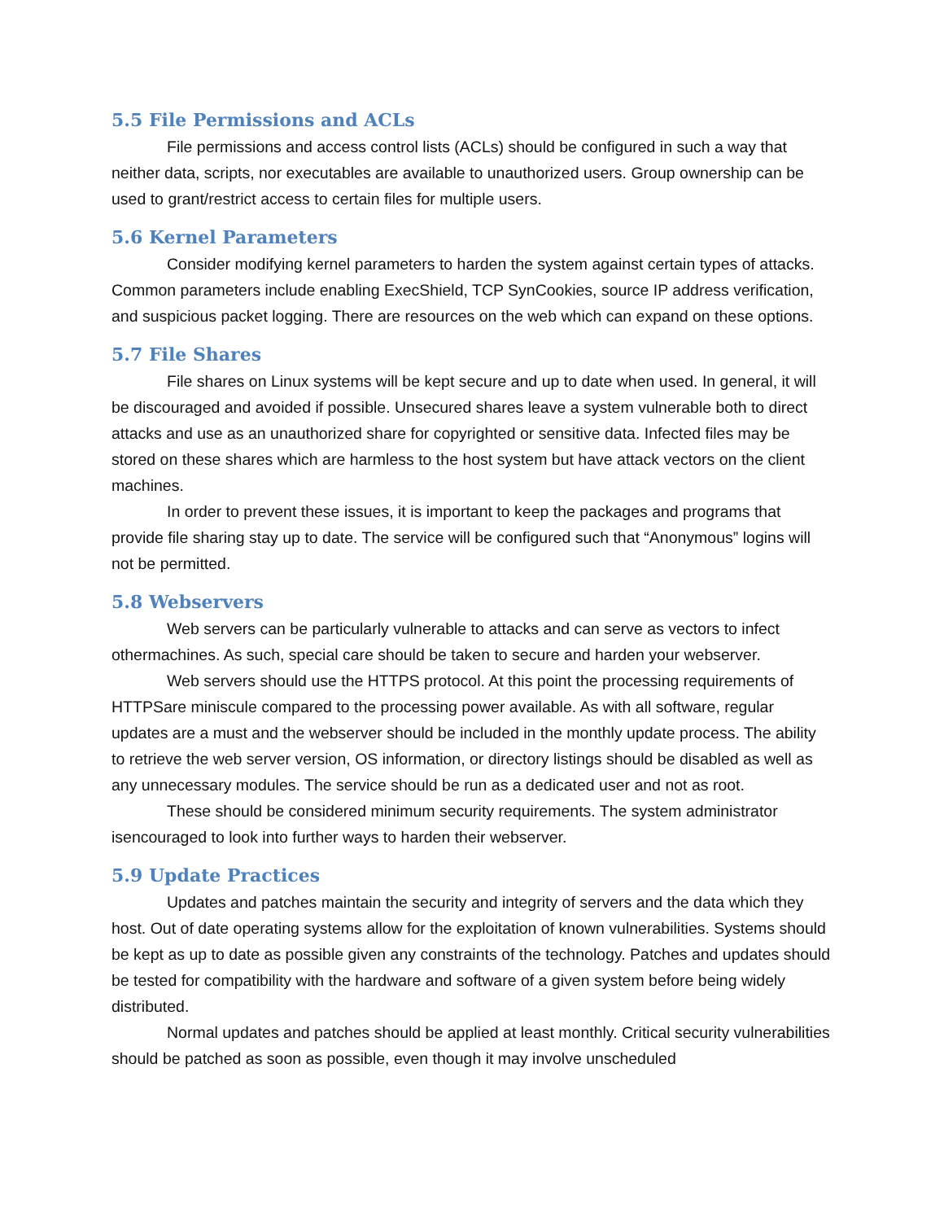5.5 File Permissions and ACLs
File permissions and access control lists (ACLs) should be configured in such a way that neither data, scripts, nor executables are available to unauthorized users. Group ownership can be used to grant/restrict access to certain files for multiple users.
5.6 Kernel Parameters
Consider modifying kernel parameters to harden the system against certain types of attacks. Common parameters include enabling ExecShield, TCP SynCookies, source IP address verification, and suspicious packet logging. There are resources on the web which can expand on these options.
5.7 File Shares
File shares on Linux systems will be kept secure and up to date when used. In general, it will be discouraged and avoided if possible. Unsecured shares leave a system vulnerable both to direct attacks and use as an unauthorized share for copyrighted or sensitive data. Infected files may be stored on these shares which are harmless to the host system but have attack vectors on the client machines.
In order to prevent these issues, it is important to keep the packages and programs that provide file sharing stay up to date. The service will be configured such that “Anonymous” logins will not be permitted.
5.8 Webservers
Web servers can be particularly vulnerable to attacks and can serve as vectors to infect othermachines. As such, special care should be taken to secure and harden your webserver.
Web servers should use the HTTPS protocol. At this point the processing requirements of HTTPSare miniscule compared to the processing power available. As with all software, regular updates are a must and the webserver should be included in the monthly update process. The ability to retrieve the web server version, OS information, or directory listings should be disabled as well as any unnecessary modules. The service should be run as a dedicated user and not as root.
These should be considered minimum security requirements. The system administrator isencouraged to look into further ways to harden their webserver.
5.9 Update Practices
Updates and patches maintain the security and integrity of servers and the data which they host. Out of date operating systems allow for the exploitation of known vulnerabilities. Systems should be kept as up to date as possible given any constraints of the technology. Patches and updates should be tested for compatibility with the hardware and software of a given system before being widely distributed.
Normal updates and patches should be applied at least monthly. Critical security vulnerabilities should be patched as soon as possible, even though it may involve unscheduled